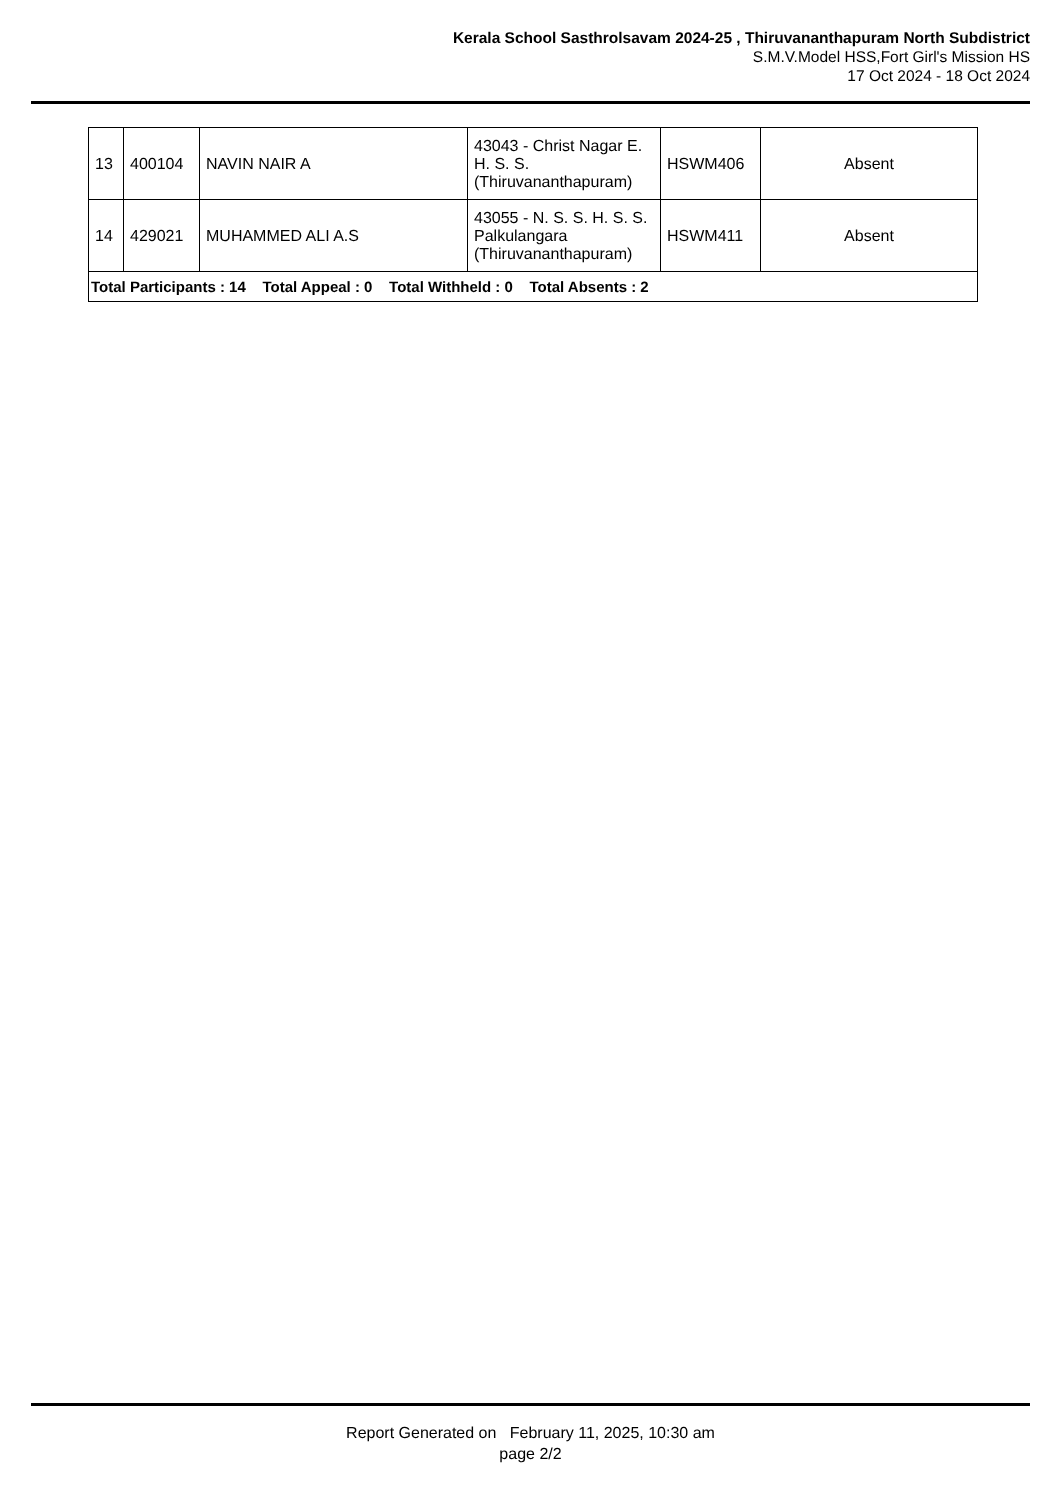Kerala School Sasthrolsavam 2024-25 , Thiruvananthapuram North Subdistrict
S.M.V.Model HSS,Fort Girl's Mission HS
17 Oct 2024 - 18 Oct 2024
| 13 | 400104 | NAVIN NAIR A | 43043 - Christ Nagar E. H. S. S. (Thiruvananthapuram) | HSWM406 | Absent |
| 14 | 429021 | MUHAMMED ALI A.S | 43055 - N. S. S. H. S. S. Palkulangara (Thiruvananthapuram) | HSWM411 | Absent |
| Total Participants : 14 Total Appeal : 0 Total Withheld : 0 Total Absents : 2 | | | | | |
Report Generated on February 11, 2025, 10:30 am
page 2/2